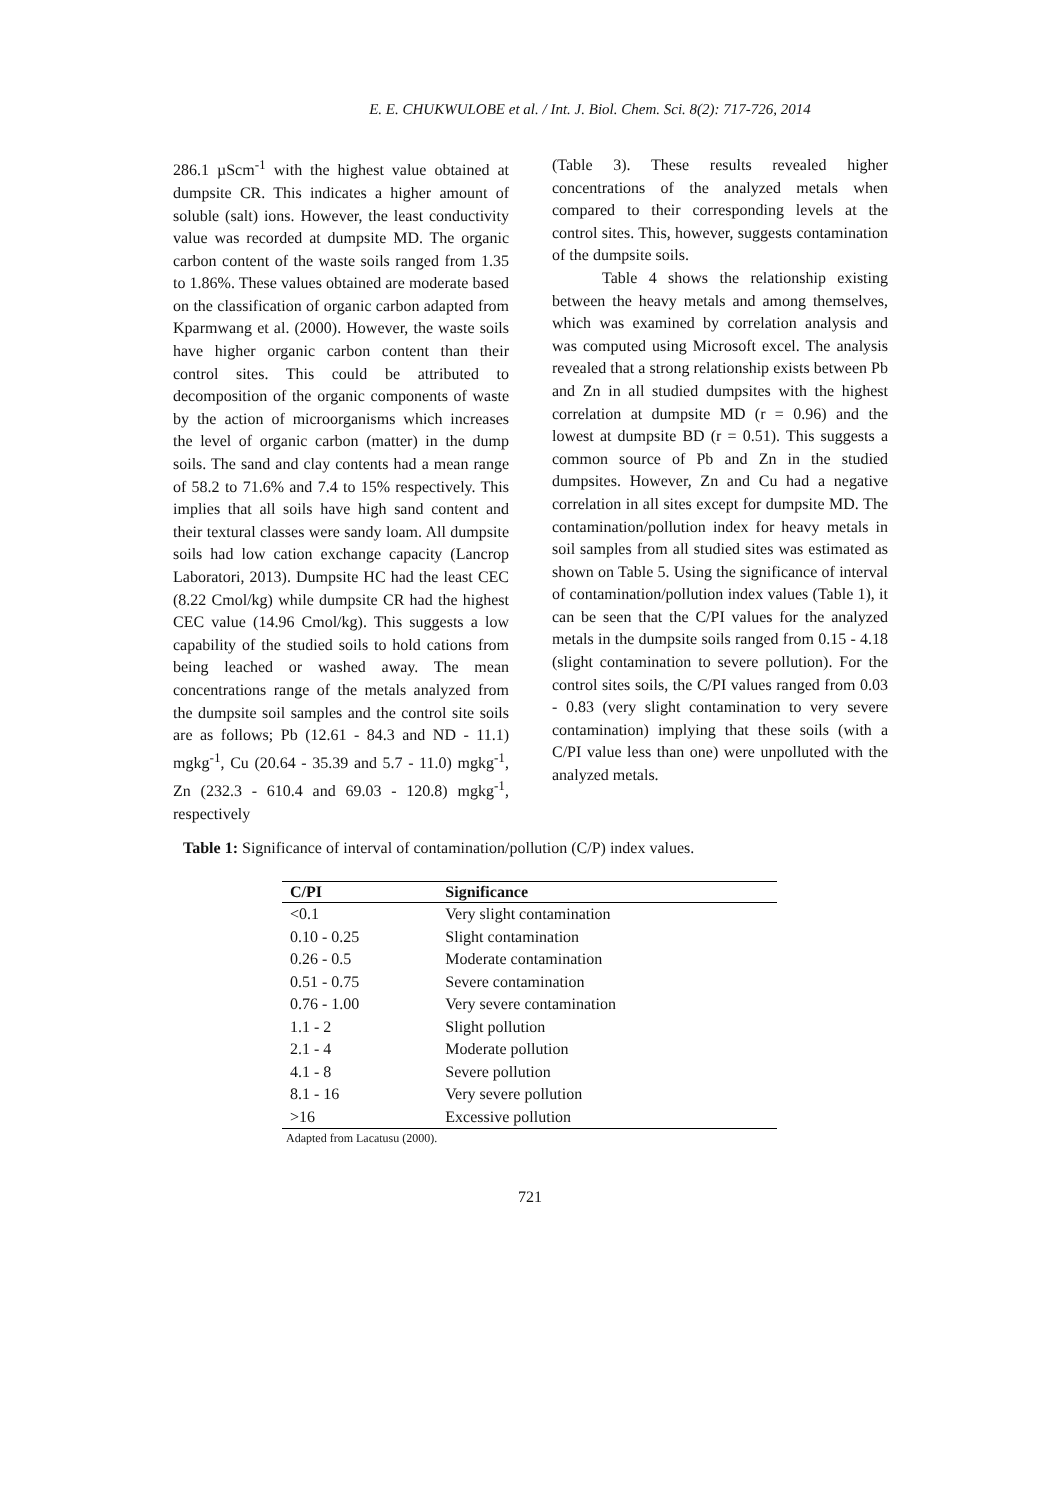E. E. CHUKWULOBE et al. / Int. J. Biol. Chem. Sci. 8(2): 717-726, 2014
286.1 µScm<sup>-1</sup> with the highest value obtained at dumpsite CR. This indicates a higher amount of soluble (salt) ions. However, the least conductivity value was recorded at dumpsite MD. The organic carbon content of the waste soils ranged from 1.35 to 1.86%. These values obtained are moderate based on the classification of organic carbon adapted from Kparmwang et al. (2000). However, the waste soils have higher organic carbon content than their control sites. This could be attributed to decomposition of the organic components of waste by the action of microorganisms which increases the level of organic carbon (matter) in the dump soils. The sand and clay contents had a mean range of 58.2 to 71.6% and 7.4 to 15% respectively. This implies that all soils have high sand content and their textural classes were sandy loam. All dumpsite soils had low cation exchange capacity (Lancrop Laboratori, 2013). Dumpsite HC had the least CEC (8.22 Cmol/kg) while dumpsite CR had the highest CEC value (14.96 Cmol/kg). This suggests a low capability of the studied soils to hold cations from being leached or washed away. The mean concentrations range of the metals analyzed from the dumpsite soil samples and the control site soils are as follows; Pb (12.61 - 84.3 and ND - 11.1) mgkg<sup>-1</sup>, Cu (20.64 - 35.39 and 5.7 - 11.0) mgkg<sup>-1</sup>, Zn (232.3 - 610.4 and 69.03 - 120.8) mgkg<sup>-1</sup>, respectively
(Table 3). These results revealed higher concentrations of the analyzed metals when compared to their corresponding levels at the control sites. This, however, suggests contamination of the dumpsite soils.
Table 4 shows the relationship existing between the heavy metals and among themselves, which was examined by correlation analysis and was computed using Microsoft excel. The analysis revealed that a strong relationship exists between Pb and Zn in all studied dumpsites with the highest correlation at dumpsite MD (r = 0.96) and the lowest at dumpsite BD (r = 0.51). This suggests a common source of Pb and Zn in the studied dumpsites. However, Zn and Cu had a negative correlation in all sites except for dumpsite MD. The contamination/pollution index for heavy metals in soil samples from all studied sites was estimated as shown on Table 5. Using the significance of interval of contamination/pollution index values (Table 1), it can be seen that the C/PI values for the analyzed metals in the dumpsite soils ranged from 0.15 - 4.18 (slight contamination to severe pollution). For the control sites soils, the C/PI values ranged from 0.03 - 0.83 (very slight contamination to very severe contamination) implying that these soils (with a C/PI value less than one) were unpolluted with the analyzed metals.
Table 1: Significance of interval of contamination/pollution (C/P) index values.
| C/PI | Significance |
| --- | --- |
| <0.1 | Very slight contamination |
| 0.10 - 0.25 | Slight contamination |
| 0.26 - 0.5 | Moderate contamination |
| 0.51 - 0.75 | Severe contamination |
| 0.76 - 1.00 | Very severe contamination |
| 1.1 - 2 | Slight pollution |
| 2.1 - 4 | Moderate pollution |
| 4.1 - 8 | Severe pollution |
| 8.1 - 16 | Very severe pollution |
| >16 | Excessive pollution |
Adapted from Lacatusu (2000).
721